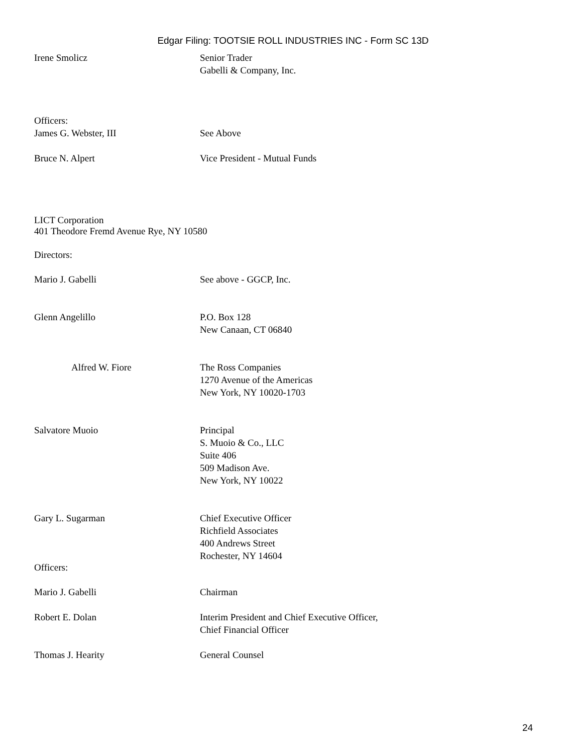Edgar Filing: TOOTSIE ROLL INDUSTRIES INC - Form SC 13D
Irene Smolicz Senior Trader
Gabelli & Company, Inc.
Officers:
James G. Webster, III See Above
Bruce N. Alpert Vice President - Mutual Funds
LICT Corporation
401 Theodore Fremd Avenue Rye, NY 10580
Directors:
Mario J. Gabelli See above - GGCP, Inc.
Glenn Angelillo P.O. Box 128
New Canaan, CT 06840
Alfred W. Fiore The Ross Companies
1270 Avenue of the Americas
New York, NY 10020-1703
Salvatore Muoio Principal
S. Muoio & Co., LLC
Suite 406
509 Madison Ave.
New York, NY 10022
Gary L. Sugarman Chief Executive Officer
Richfield Associates
400 Andrews Street
Rochester, NY 14604
Officers:
Mario J. Gabelli Chairman
Robert E. Dolan Interim President and Chief Executive Officer,
Chief Financial Officer
Thomas J. Hearity General Counsel
24